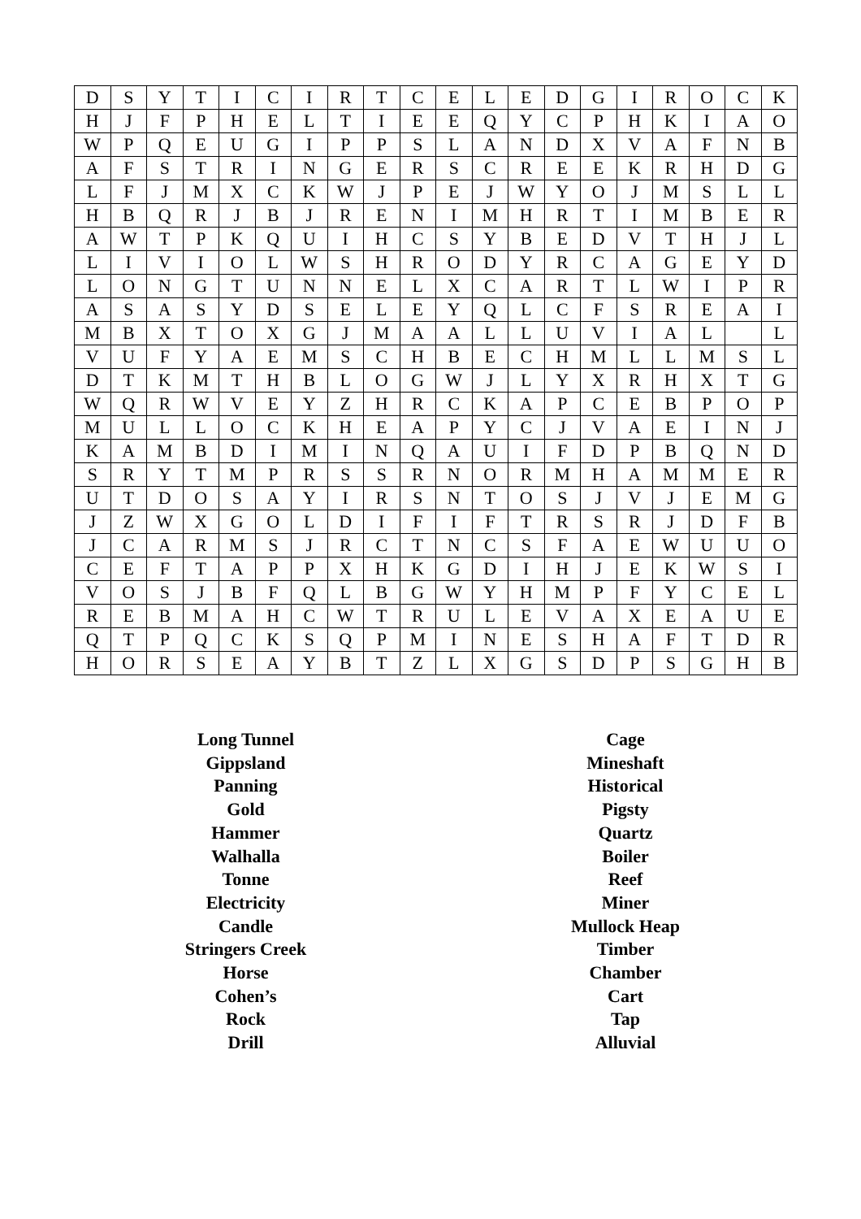| D | S | Y | T | I | C | I | R | T | C | E | L | E | D | G | I | R | O | C | K |
| H | J | F | P | H | E | L | T | I | E | E | Q | Y | C | P | H | K | I | A | O |
| W | P | Q | E | U | G | I | P | P | S | L | A | N | D | X | V | A | F | N | B |
| A | F | S | T | R | I | N | G | E | R | S | C | R | E | E | K | R | H | D | G |
| L | F | J | M | X | C | K | W | J | P | E | J | W | Y | O | J | M | S | L | L |
| H | B | Q | R | J | B | J | R | E | N | I | M | H | R | T | I | M | B | E | R |
| A | W | T | P | K | Q | U | I | H | C | S | Y | B | E | D | V | T | H | J | L |
| L | I | V | I | O | L | W | S | H | R | O | D | Y | R | C | A | G | E | Y | D |
| L | O | N | G | T | U | N | N | E | L | X | C | A | R | T | L | W | I | P | R |
| A | S | A | S | Y | D | S | E | L | E | Y | Q | L | C | F | S | R | E | A | I |
| M | B | X | T | O | X | G | J | M | A | A | L | L | U | V | I | A | L | | L |
| V | U | F | Y | A | E | M | S | C | H | B | E | C | H | M | L | L | M | S | L |
| D | T | K | M | T | H | B | L | O | G | W | J | L | Y | X | R | H | X | T | G |
| W | Q | R | W | V | E | Y | Z | H | R | C | K | A | P | C | E | B | P | O | P |
| M | U | L | L | O | C | K | H | E | A | P | Y | C | J | V | A | E | I | N | J |
| K | A | M | B | D | I | M | I | N | Q | A | U | I | F | D | P | B | Q | N | D |
| S | R | Y | T | M | P | R | S | S | R | N | O | R | M | H | A | M | M | E | R |
| U | T | D | O | S | A | Y | I | R | S | N | T | O | S | J | V | J | E | M | G |
| J | Z | W | X | G | O | L | D | I | F | I | F | T | R | S | R | J | D | F | B |
| J | C | A | R | M | S | J | R | C | T | N | C | S | F | A | E | W | U | U | O |
| C | E | F | T | A | P | P | X | H | K | G | D | I | H | J | E | K | W | S | I |
| V | O | S | J | B | F | Q | L | B | G | W | Y | H | M | P | F | Y | C | E | L |
| R | E | B | M | A | H | C | W | T | R | U | L | E | V | A | X | E | A | U | E |
| Q | T | P | Q | C | K | S | Q | P | M | I | N | E | S | H | A | F | T | D | R |
| H | O | R | S | E | A | Y | B | T | Z | L | X | G | S | D | P | S | G | H | B |
Long Tunnel
Gippsland
Panning
Gold
Hammer
Walhalla
Tonne
Electricity
Candle
Stringers Creek
Horse
Cohen’s
Rock
Drill
Cage
Mineshaft
Historical
Pigsty
Quartz
Boiler
Reef
Miner
Mullock Heap
Timber
Chamber
Cart
Tap
Alluvial